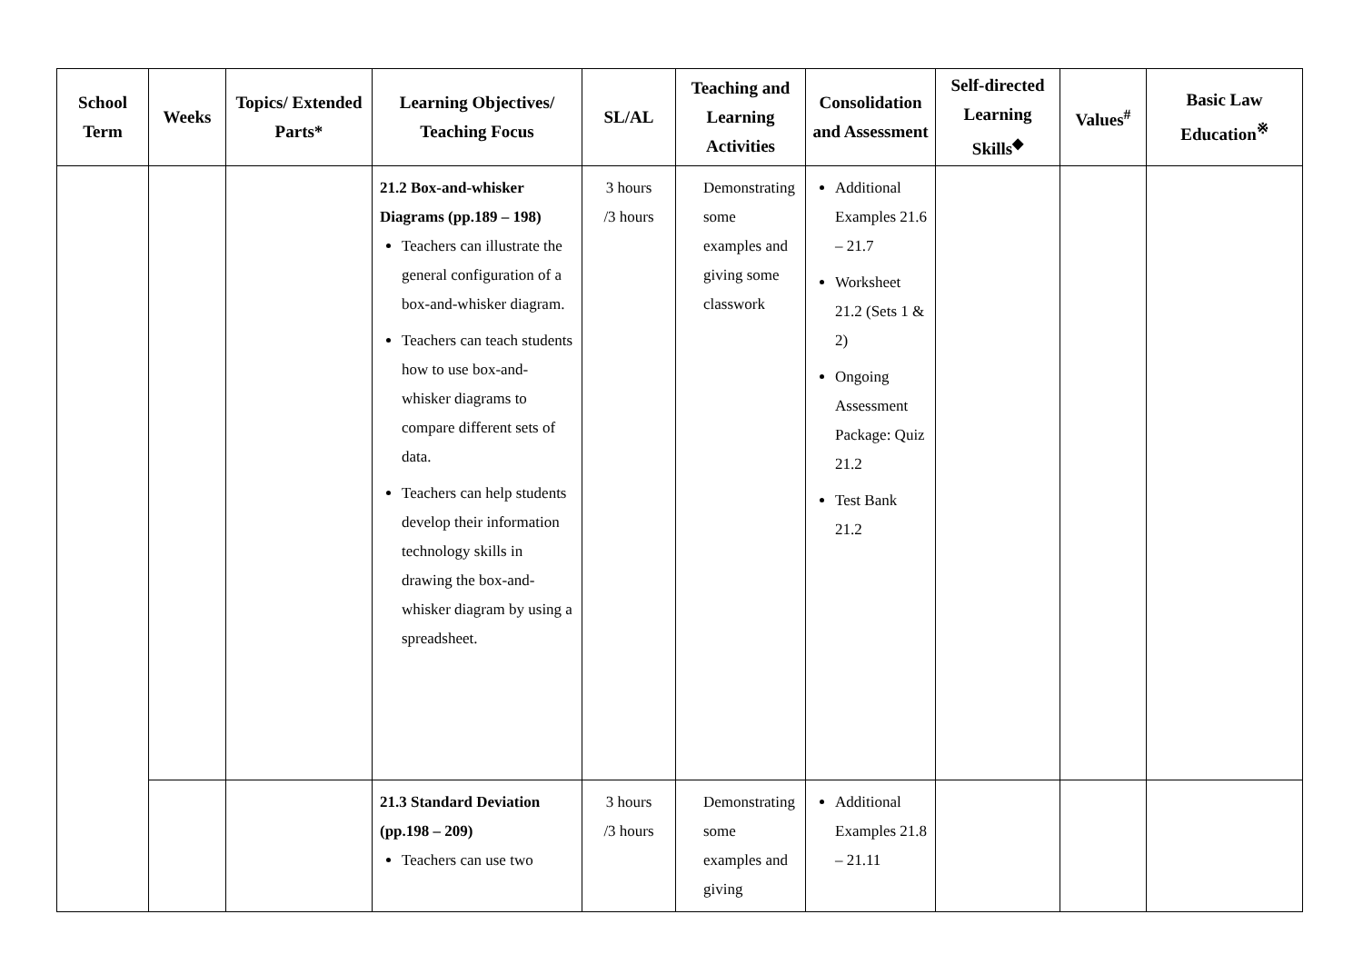| School Term | Weeks | Topics/ Extended Parts* | Learning Objectives/ Teaching Focus | SL/AL | Teaching and Learning Activities | Consolidation and Assessment | Self-directed Learning Skills<sup>◆</sup> | Values<sup>#</sup> | Basic Law Education<sup>※</sup> |
| --- | --- | --- | --- | --- | --- | --- | --- | --- | --- |
| | | | 21.2 Box-and-whisker Diagrams (pp.189 – 198) Teachers can illustrate the general configuration of a box-and-whisker diagram. Teachers can teach students how to use box-and-whisker diagrams to compare different sets of data. Teachers can help students develop their information technology skills in drawing the box-and-whisker diagram by using a spreadsheet. | 3 hours /3 hours | Demonstrating some examples and giving some classwork | Additional Examples 21.6 – 21.7 Worksheet 21.2 (Sets 1 & 2) Ongoing Assessment Package: Quiz 21.2 Test Bank 21.2 | | | |
| | | | 21.3 Standard Deviation (pp.198 – 209) Teachers can use two | 3 hours /3 hours | Demonstrating some examples and giving | Additional Examples 21.8 – 21.11 | | | |